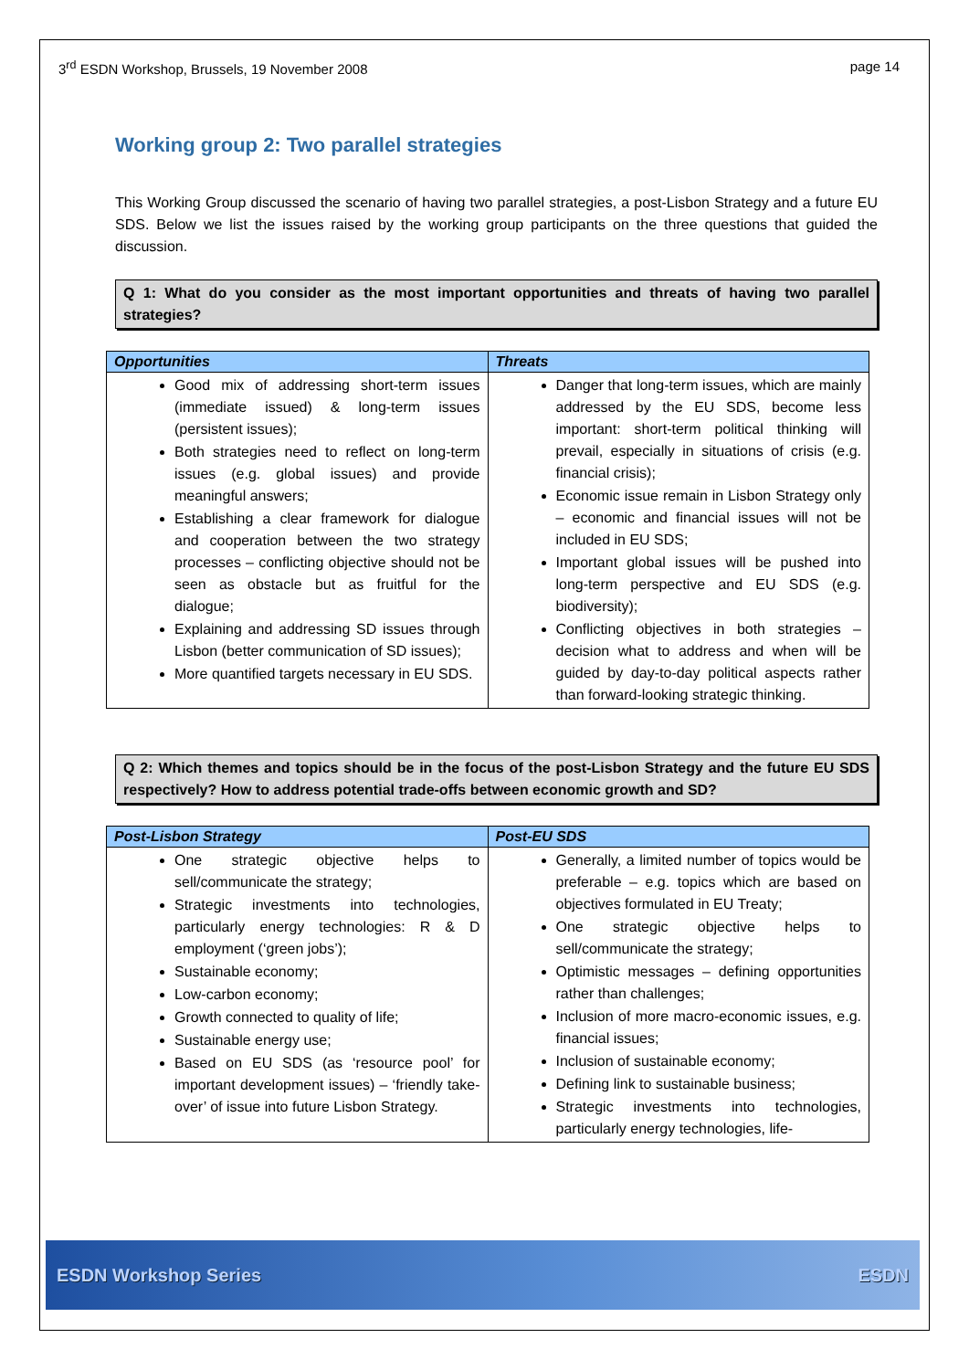3<sup>rd</sup> ESDN Workshop, Brussels, 19 November 2008
page 14
Working group 2: Two parallel strategies
This Working Group discussed the scenario of having two parallel strategies, a post-Lisbon Strategy and a future EU SDS. Below we list the issues raised by the working group participants on the three questions that guided the discussion.
Q 1: What do you consider as the most important opportunities and threats of having two parallel strategies?
| Opportunities | Threats |
| --- | --- |
| Good mix of addressing short-term issues (immediate issued) & long-term issues (persistent issues); Both strategies need to reflect on long-term issues (e.g. global issues) and provide meaningful answers; Establishing a clear framework for dialogue and cooperation between the two strategy processes – conflicting objective should not be seen as obstacle but as fruitful for the dialogue; Explaining and addressing SD issues through Lisbon (better communication of SD issues); More quantified targets necessary in EU SDS. | Danger that long-term issues, which are mainly addressed by the EU SDS, become less important: short-term political thinking will prevail, especially in situations of crisis (e.g. financial crisis); Economic issue remain in Lisbon Strategy only – economic and financial issues will not be included in EU SDS; Important global issues will be pushed into long-term perspective and EU SDS (e.g. biodiversity); Conflicting objectives in both strategies – decision what to address and when will be guided by day-to-day political aspects rather than forward-looking strategic thinking. |
Q 2: Which themes and topics should be in the focus of the post-Lisbon Strategy and the future EU SDS respectively? How to address potential trade-offs between economic growth and SD?
| Post-Lisbon Strategy | Post-EU SDS |
| --- | --- |
| One strategic objective helps to sell/communicate the strategy; Strategic investments into technologies, particularly energy technologies: R & D employment (‘green jobs’); Sustainable economy; Low-carbon economy; Growth connected to quality of life; Sustainable energy use; Based on EU SDS (as ‘resource pool’ for important development issues) – ‘friendly take-over’ of issue into future Lisbon Strategy. | Generally, a limited number of topics would be preferable – e.g. topics which are based on objectives formulated in EU Treaty; One strategic objective helps to sell/communicate the strategy; Optimistic messages – defining opportunities rather than challenges; Inclusion of more macro-economic issues, e.g. financial issues; Inclusion of sustainable economy; Defining link to sustainable business; Strategic investments into technologies, particularly energy technologies, life- |
ESDN Workshop Series ESDN